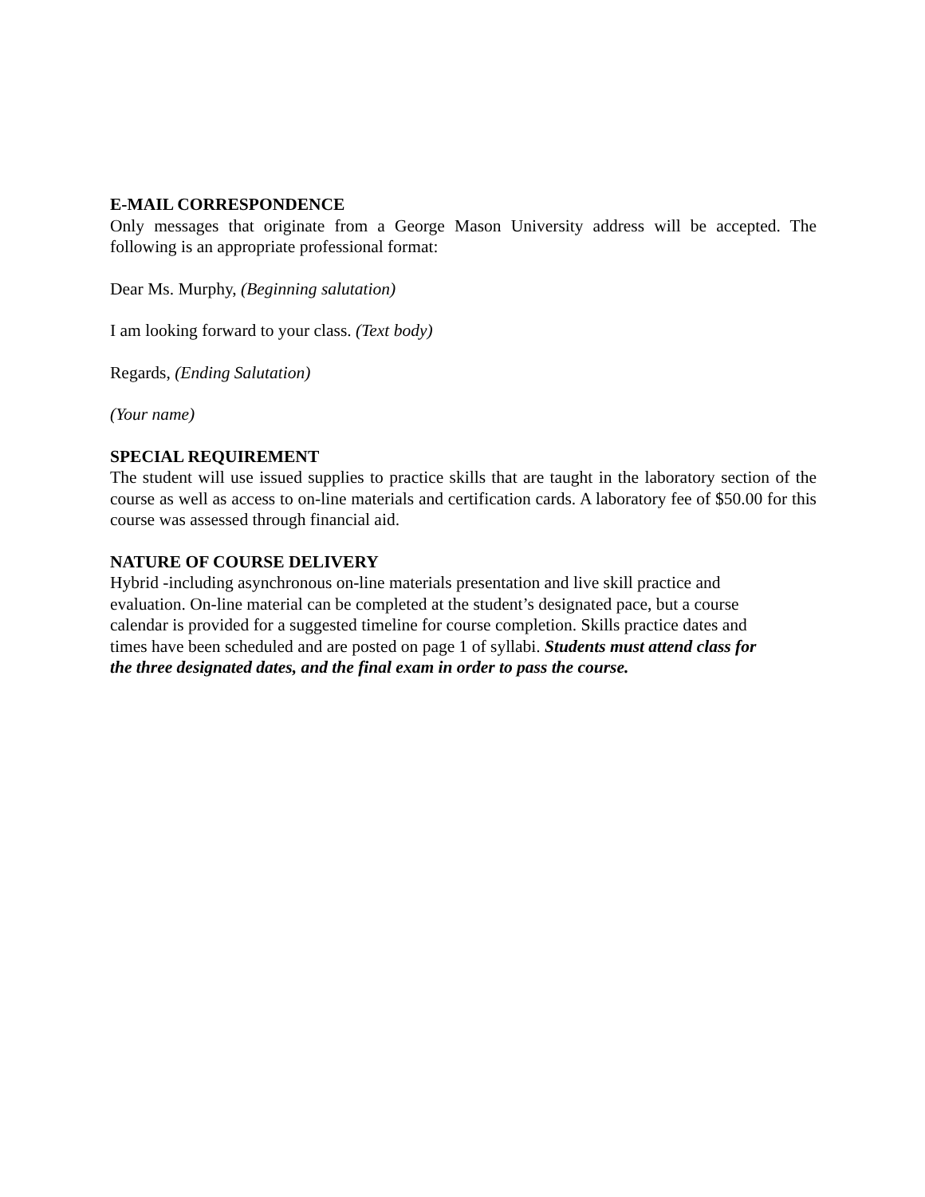E-MAIL CORRESPONDENCE
Only messages that originate from a George Mason University address will be accepted. The following is an appropriate professional format:
Dear Ms. Murphy, (Beginning salutation)
I am looking forward to your class. (Text body)
Regards, (Ending Salutation)
(Your name)
SPECIAL REQUIREMENT
The student will use issued supplies to practice skills that are taught in the laboratory section of the course as well as access to on-line materials and certification cards. A laboratory fee of $50.00 for this course was assessed through financial aid.
NATURE OF COURSE DELIVERY
Hybrid -including asynchronous on-line materials presentation and live skill practice and
evaluation. On-line material can be completed at the student’s designated pace, but a course
calendar is provided for a suggested timeline for course completion. Skills practice dates and
times have been scheduled and are posted on page 1 of syllabi. Students must attend class for
the three designated dates, and the final exam in order to pass the course.